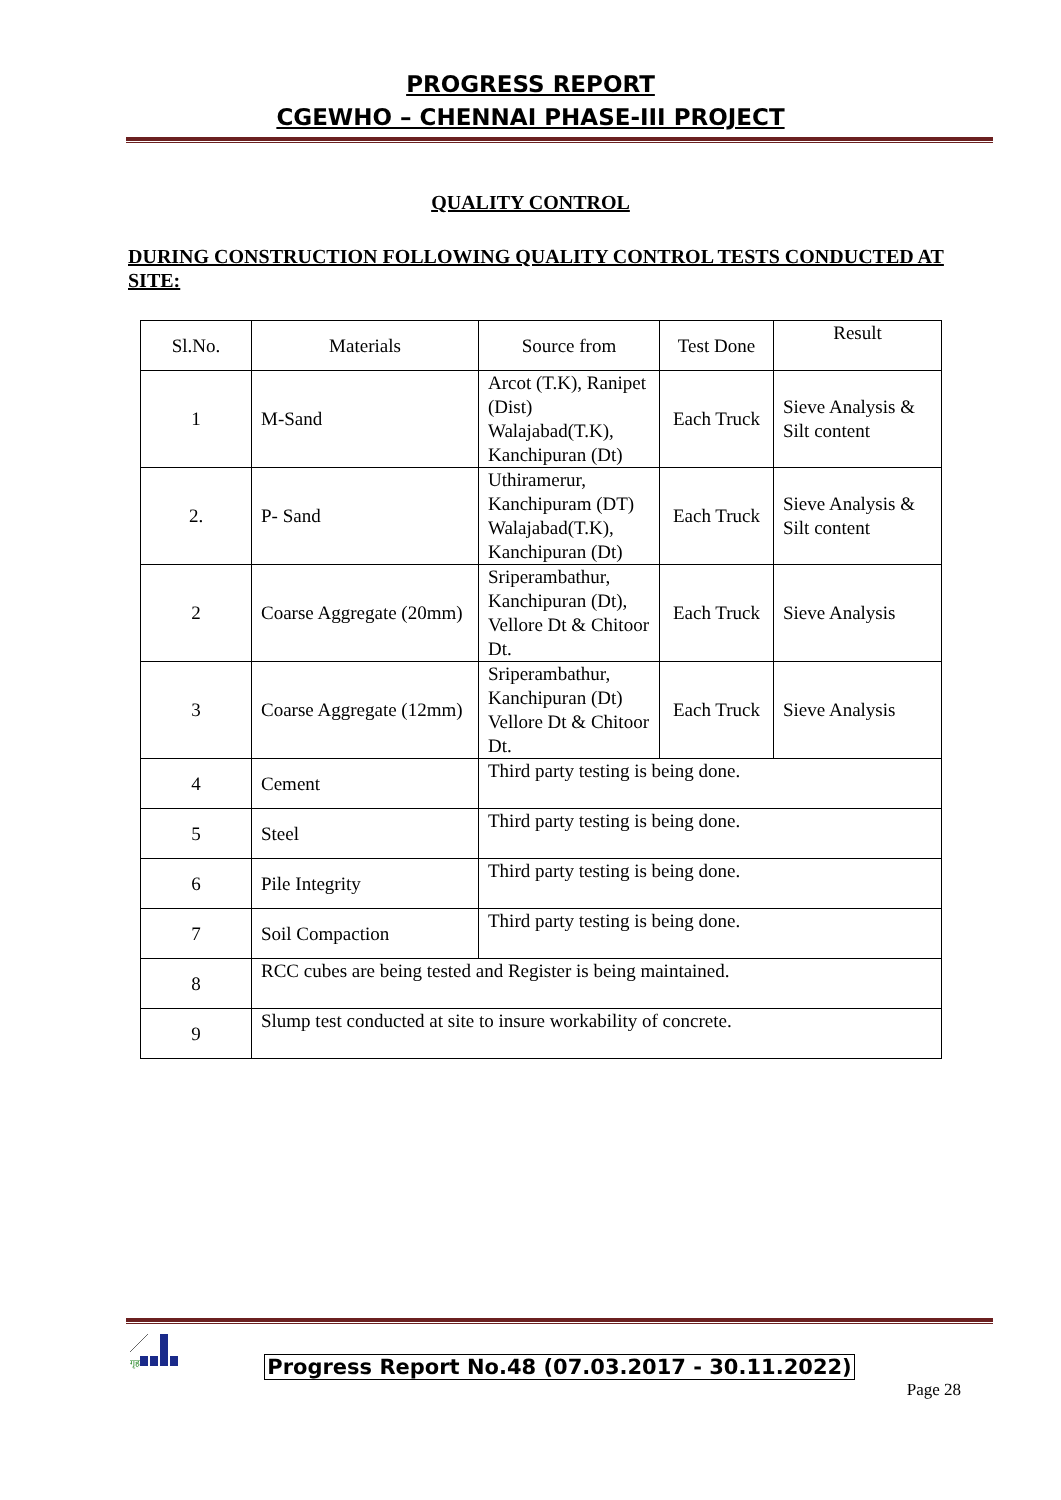PROGRESS REPORT
CGEWHO – CHENNAI PHASE-III PROJECT
QUALITY CONTROL
DURING CONSTRUCTION FOLLOWING QUALITY CONTROL TESTS CONDUCTED AT SITE:
| Sl.No. | Materials | Source from | Test Done | Result |
| 1 | M-Sand | Arcot (T.K), Ranipet (Dist) Walajabad(T.K), Kanchipuran (Dt) | Each Truck | Sieve Analysis & Silt content |
| 2. | P- Sand | Uthiramerur, Kanchipuram (DT) Walajabad(T.K), Kanchipuran (Dt) | Each Truck | Sieve Analysis & Silt content |
| 2 | Coarse Aggregate (20mm) | Sriperambathur, Kanchipuran (Dt), Vellore Dt & Chitoor Dt. | Each Truck | Sieve Analysis |
| 3 | Coarse Aggregate (12mm) | Sriperambathur, Kanchipuran (Dt) Vellore Dt & Chitoor Dt. | Each Truck | Sieve Analysis |
| 4 | Cement | Third party testing is being done. | | |
| 5 | Steel | Third party testing is being done. | | |
| 6 | Pile Integrity | Third party testing is being done. | | |
| 7 | Soil Compaction | Third party testing is being done. | | |
| 8 | RCC cubes are being tested and Register is being maintained. | | | |
| 9 | Slump test conducted at site to insure workability of concrete. | | | |
गृह
Progress Report No.48 (07.03.2017 - 30.11.2022)
Page 28